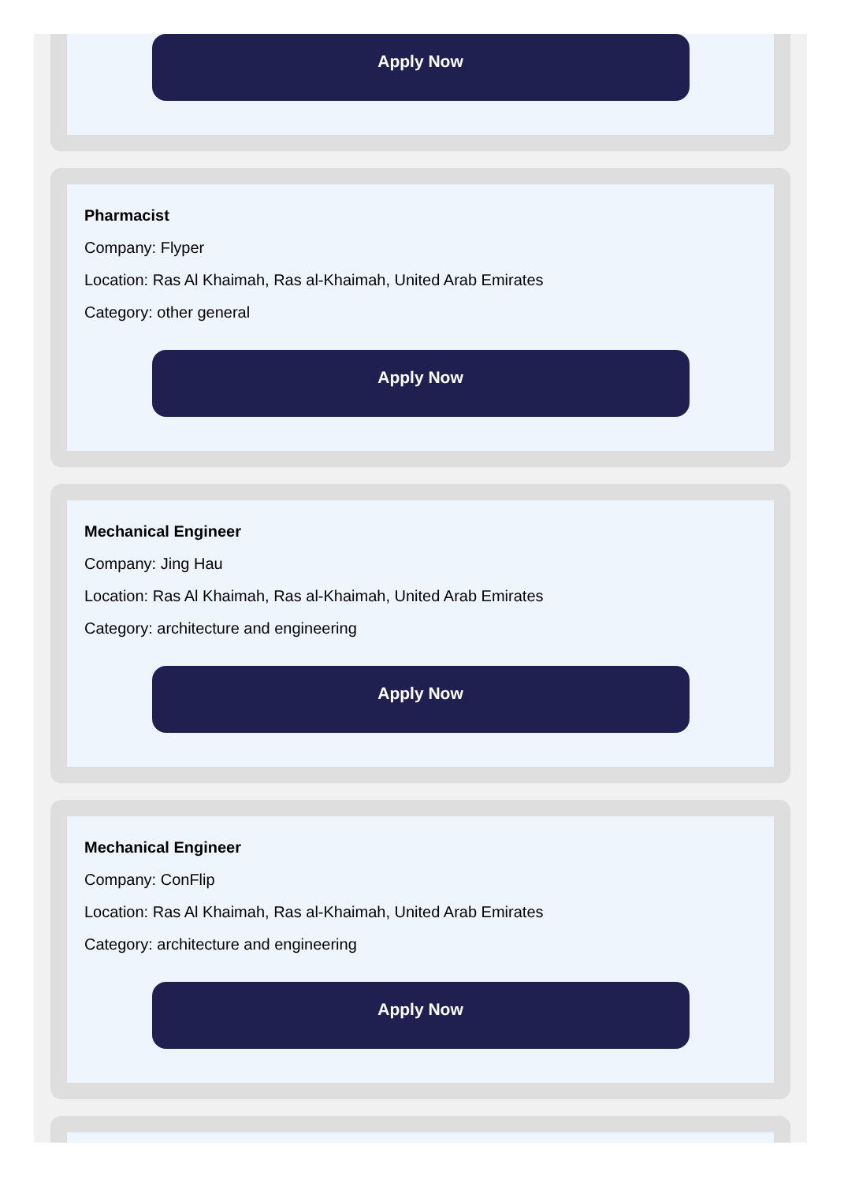Apply Now
Pharmacist
Company: Flyper
Location: Ras Al Khaimah, Ras al-Khaimah, United Arab Emirates
Category: other general
Apply Now
Mechanical Engineer
Company: Jing Hau
Location: Ras Al Khaimah, Ras al-Khaimah, United Arab Emirates
Category: architecture and engineering
Apply Now
Mechanical Engineer
Company: ConFlip
Location: Ras Al Khaimah, Ras al-Khaimah, United Arab Emirates
Category: architecture and engineering
Apply Now